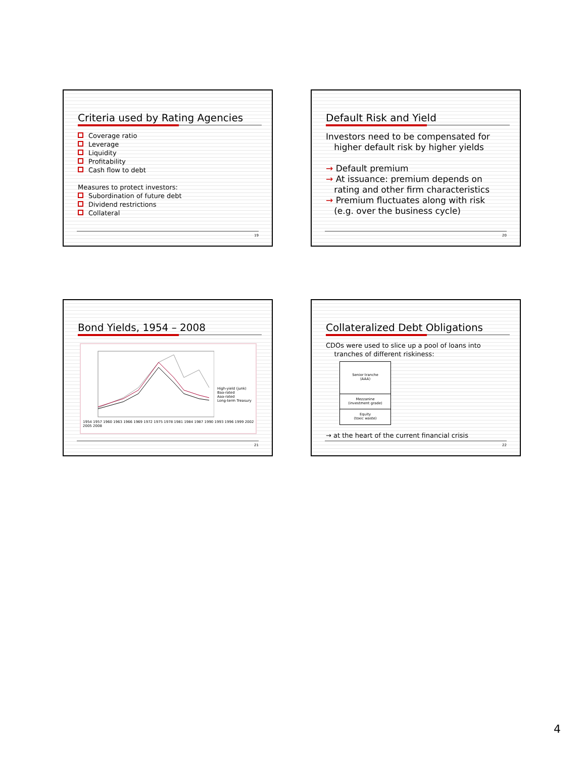Criteria used by Rating Agencies
Coverage ratio
Leverage
Liquidity
Profitability
Cash flow to debt
Measures to protect investors:
Subordination of future debt
Dividend restrictions
Collateral
19
Default Risk and Yield
Investors need to be compensated for
higher default risk by higher yields
→ Default premium
→ At issuance: premium depends on
rating and other firm characteristics
→ Premium fluctuates along with risk
(e.g. over the business cycle)
20
Bond Yields, 1954 – 2008
High-yield (junk)
Baa-rated
Aaa-rated
Long-term Treasury
1954 1957 1960 1963 1966 1969 1972 1975 1978 1981 1984 1987 1990 1993 1996 1999 2002 2005 2008
21
Collateralized Debt Obligations
CDOs were used to slice up a pool of loans into
tranches of different riskiness:
Senior tranche
(AAA)
Mezzanine
(investment grade)
Equity
(toxic waste)
→ at the heart of the current financial crisis
22
4